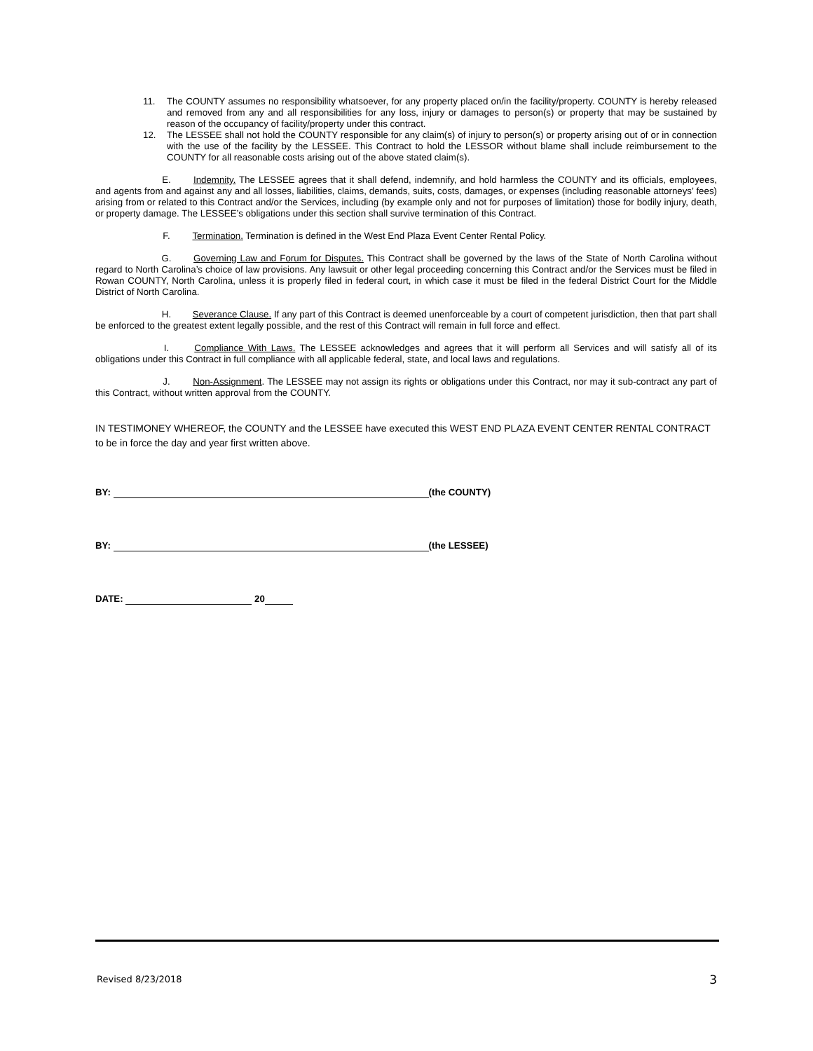11. The COUNTY assumes no responsibility whatsoever, for any property placed on/in the facility/property. COUNTY is hereby released and removed from any and all responsibilities for any loss, injury or damages to person(s) or property that may be sustained by reason of the occupancy of facility/property under this contract.
12. The LESSEE shall not hold the COUNTY responsible for any claim(s) of injury to person(s) or property arising out of or in connection with the use of the facility by the LESSEE. This Contract to hold the LESSOR without blame shall include reimbursement to the COUNTY for all reasonable costs arising out of the above stated claim(s).
E. Indemnity. The LESSEE agrees that it shall defend, indemnify, and hold harmless the COUNTY and its officials, employees, and agents from and against any and all losses, liabilities, claims, demands, suits, costs, damages, or expenses (including reasonable attorneys’ fees) arising from or related to this Contract and/or the Services, including (by example only and not for purposes of limitation) those for bodily injury, death, or property damage. The LESSEE’s obligations under this section shall survive termination of this Contract.
F. Termination. Termination is defined in the West End Plaza Event Center Rental Policy.
G. Governing Law and Forum for Disputes. This Contract shall be governed by the laws of the State of North Carolina without regard to North Carolina’s choice of law provisions. Any lawsuit or other legal proceeding concerning this Contract and/or the Services must be filed in Rowan COUNTY, North Carolina, unless it is properly filed in federal court, in which case it must be filed in the federal District Court for the Middle District of North Carolina.
H. Severance Clause. If any part of this Contract is deemed unenforceable by a court of competent jurisdiction, then that part shall be enforced to the greatest extent legally possible, and the rest of this Contract will remain in full force and effect.
I. Compliance With Laws. The LESSEE acknowledges and agrees that it will perform all Services and will satisfy all of its obligations under this Contract in full compliance with all applicable federal, state, and local laws and regulations.
J. Non-Assignment. The LESSEE may not assign its rights or obligations under this Contract, nor may it sub-contract any part of this Contract, without written approval from the COUNTY.
IN TESTIMONEY WHEREOF, the COUNTY and the LESSEE have executed this WEST END PLAZA EVENT CENTER RENTAL CONTRACT to be in force the day and year first written above.
BY: (the COUNTY)
BY: (the LESSEE)
DATE: 20
Revised 8/23/2018 3